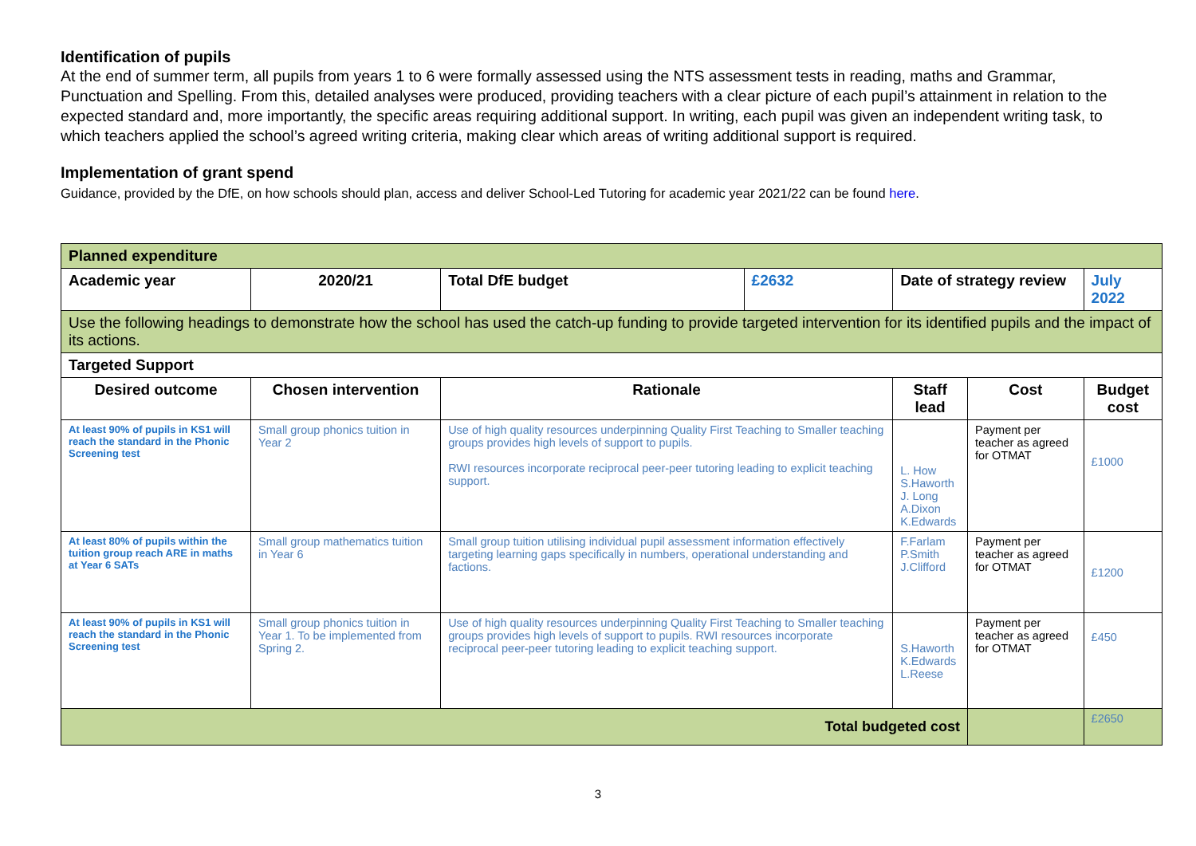Identification of pupils
At the end of summer term, all pupils from years 1 to 6 were formally assessed using the NTS assessment tests in reading, maths and Grammar, Punctuation and Spelling. From this, detailed analyses were produced, providing teachers with a clear picture of each pupil’s attainment in relation to the expected standard and, more importantly, the specific areas requiring additional support. In writing, each pupil was given an independent writing task, to which teachers applied the school’s agreed writing criteria, making clear which areas of writing additional support is required.
Implementation of grant spend
Guidance, provided by the DfE, on how schools should plan, access and deliver School-Led Tutoring for academic year 2021/22 can be found here.
| Planned expenditure | | | | | | |
| Academic year | 2020/21 | Total DfE budget | £2632 | Date of strategy review | | July 2022 |
| Use the following headings to demonstrate how the school has used the catch-up funding to provide targeted intervention for its identified pupils and the impact of its actions. | | | | | | |
| Targeted Support | | | | | | |
| Desired outcome | Chosen intervention | Rationale | | Staff lead | Cost | Budget cost |
| At least 90% of pupils in KS1 will reach the standard in the Phonic Screening test | Small group phonics tuition in Year 2 | Use of high quality resources underpinning Quality First Teaching to Smaller teaching groups provides high levels of support to pupils. RWI resources incorporate reciprocal peer-peer tutoring leading to explicit teaching support. | | L. How S.Haworth J. Long A.Dixon K.Edwards | Payment per teacher as agreed for OTMAT | £1000 |
| At least 80% of pupils within the tuition group reach ARE in maths at Year 6 SATs | Small group mathematics tuition in Year 6 | Small group tuition utilising individual pupil assessment information effectively targeting learning gaps specifically in numbers, operational understanding and factions. | | F.Farlam P.Smith J.Clifford | Payment per teacher as agreed for OTMAT | £1200 |
| At least 90% of pupils in KS1 will reach the standard in the Phonic Screening test | Small group phonics tuition in Year 1. To be implemented from Spring 2. | Use of high quality resources underpinning Quality First Teaching to Smaller teaching groups provides high levels of support to pupils. RWI resources incorporate reciprocal peer-peer tutoring leading to explicit teaching support. | | S.Haworth K.Edwards L.Reese | Payment per teacher as agreed for OTMAT | £450 |
| Total budgeted cost | | | | | | £2650 |
3